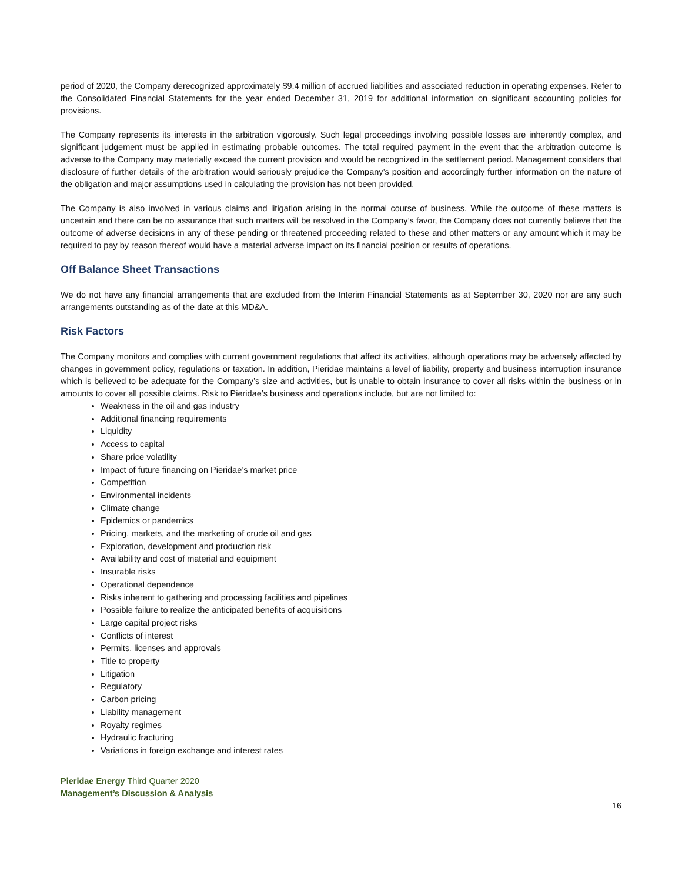period of 2020, the Company derecognized approximately $9.4 million of accrued liabilities and associated reduction in operating expenses. Refer to the Consolidated Financial Statements for the year ended December 31, 2019 for additional information on significant accounting policies for provisions.
The Company represents its interests in the arbitration vigorously. Such legal proceedings involving possible losses are inherently complex, and significant judgement must be applied in estimating probable outcomes. The total required payment in the event that the arbitration outcome is adverse to the Company may materially exceed the current provision and would be recognized in the settlement period. Management considers that disclosure of further details of the arbitration would seriously prejudice the Company’s position and accordingly further information on the nature of the obligation and major assumptions used in calculating the provision has not been provided.
The Company is also involved in various claims and litigation arising in the normal course of business. While the outcome of these matters is uncertain and there can be no assurance that such matters will be resolved in the Company’s favor, the Company does not currently believe that the outcome of adverse decisions in any of these pending or threatened proceeding related to these and other matters or any amount which it may be required to pay by reason thereof would have a material adverse impact on its financial position or results of operations.
Off Balance Sheet Transactions
We do not have any financial arrangements that are excluded from the Interim Financial Statements as at September 30, 2020 nor are any such arrangements outstanding as of the date at this MD&A.
Risk Factors
The Company monitors and complies with current government regulations that affect its activities, although operations may be adversely affected by changes in government policy, regulations or taxation. In addition, Pieridae maintains a level of liability, property and business interruption insurance which is believed to be adequate for the Company’s size and activities, but is unable to obtain insurance to cover all risks within the business or in amounts to cover all possible claims. Risk to Pieridae’s business and operations include, but are not limited to:
Weakness in the oil and gas industry
Additional financing requirements
Liquidity
Access to capital
Share price volatility
Impact of future financing on Pieridae’s market price
Competition
Environmental incidents
Climate change
Epidemics or pandemics
Pricing, markets, and the marketing of crude oil and gas
Exploration, development and production risk
Availability and cost of material and equipment
Insurable risks
Operational dependence
Risks inherent to gathering and processing facilities and pipelines
Possible failure to realize the anticipated benefits of acquisitions
Large capital project risks
Conflicts of interest
Permits, licenses and approvals
Title to property
Litigation
Regulatory
Carbon pricing
Liability management
Royalty regimes
Hydraulic fracturing
Variations in foreign exchange and interest rates
Pieridae Energy Third Quarter 2020
Management’s Discussion & Analysis
16